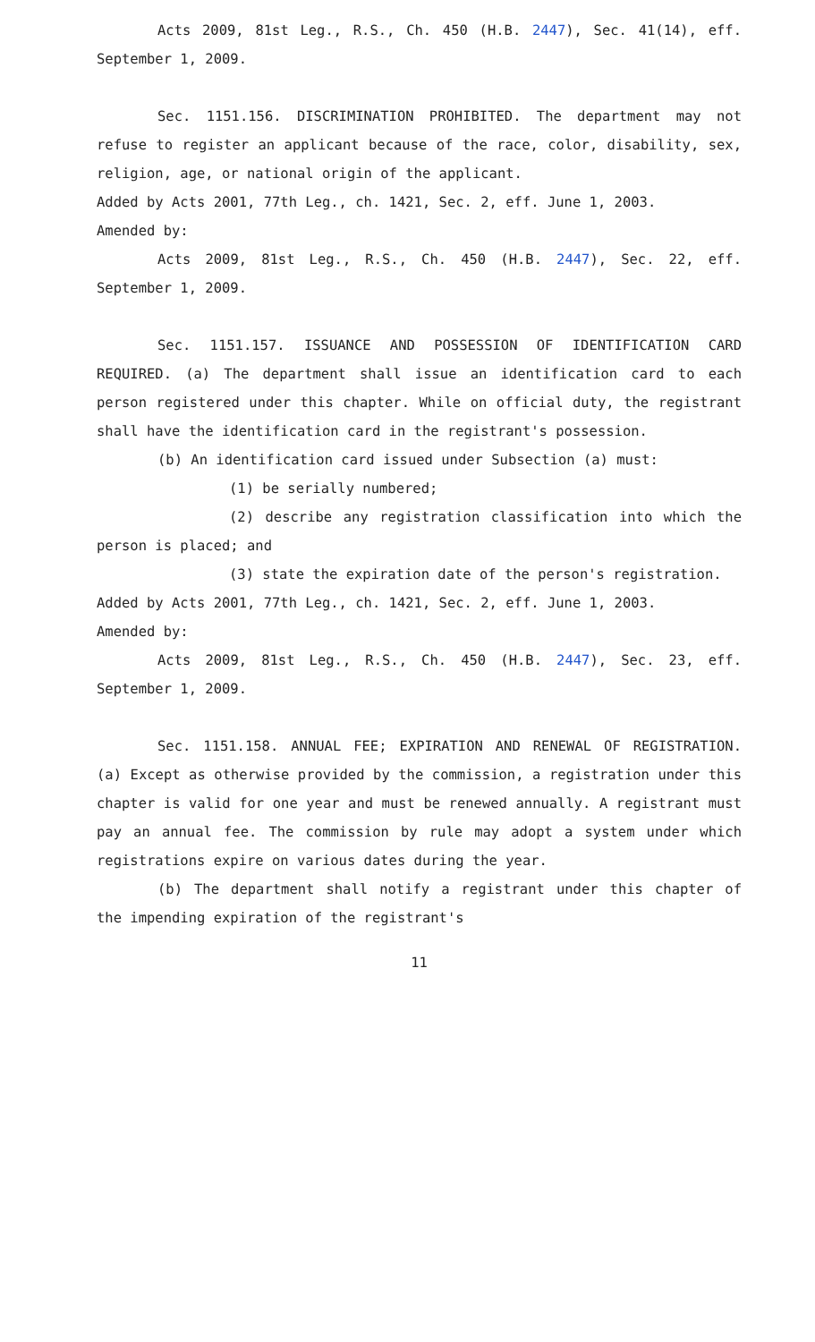Acts 2009, 81st Leg., R.S., Ch. 450 (H.B. 2447), Sec. 41(14), eff. September 1, 2009.
Sec. 1151.156. DISCRIMINATION PROHIBITED. The department may not refuse to register an applicant because of the race, color, disability, sex, religion, age, or national origin of the applicant.
Added by Acts 2001, 77th Leg., ch. 1421, Sec. 2, eff. June 1, 2003.
Amended by:
Acts 2009, 81st Leg., R.S., Ch. 450 (H.B. 2447), Sec. 22, eff. September 1, 2009.
Sec. 1151.157. ISSUANCE AND POSSESSION OF IDENTIFICATION CARD REQUIRED. (a) The department shall issue an identification card to each person registered under this chapter. While on official duty, the registrant shall have the identification card in the registrant's possession.
(b) An identification card issued under Subsection (a) must:
(1) be serially numbered;
(2) describe any registration classification into which the person is placed; and
(3) state the expiration date of the person's registration.
Added by Acts 2001, 77th Leg., ch. 1421, Sec. 2, eff. June 1, 2003.
Amended by:
Acts 2009, 81st Leg., R.S., Ch. 450 (H.B. 2447), Sec. 23, eff. September 1, 2009.
Sec. 1151.158. ANNUAL FEE; EXPIRATION AND RENEWAL OF REGISTRATION. (a) Except as otherwise provided by the commission, a registration under this chapter is valid for one year and must be renewed annually. A registrant must pay an annual fee. The commission by rule may adopt a system under which registrations expire on various dates during the year.
(b) The department shall notify a registrant under this chapter of the impending expiration of the registrant's
11